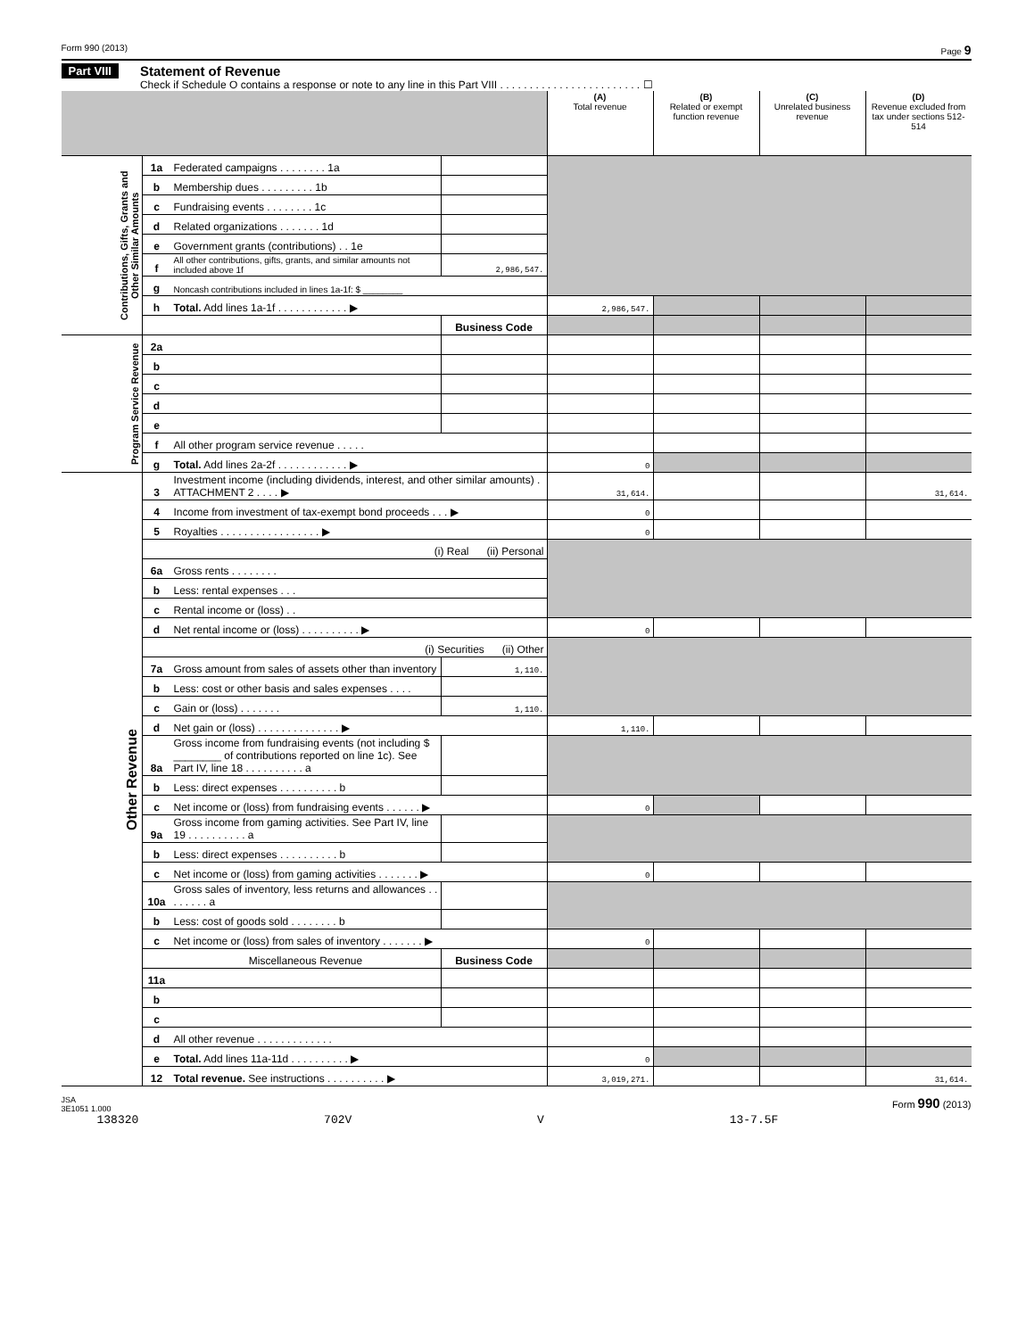Form 990 (2013) Page 9
Part VIII
Statement of Revenue
Check if Schedule O contains a response or note to any line in this Part VIII . . . . . . . . . . . . . . . . . . . . . . . . ☐
| | | | | (A) Total revenue | (B) Related or exempt function revenue | (C) Unrelated business revenue | (D) Revenue excluded from tax under sections 512-514 |
| --- | --- | --- | --- | --- | --- | --- | --- |
| Contributions, Gifts, Grants and Other Similar Amounts | 1a | Federated campaigns . . . . . . . . 1a | | | | | |
| | b | Membership dues . . . . . . . . . 1b | | | | | |
| | c | Fundraising events . . . . . . . . 1c | | | | | |
| | d | Related organizations . . . . . . . 1d | | | | | |
| | e | Government grants (contributions) . . 1e | | | | | |
| | f | All other contributions, gifts, grants, and similar amounts not included above 1f | 2,986,547. | | | | |
| | g | Noncash contributions included in lines 1a-1f: $ ________ | | | | | |
| | h | Total. Add lines 1a-1f . . . . . . . . . . . . ▶ | | 2,986,547. | | | |
| | | | Business Code | | | | |
| Program Service Revenue | 2a | | | | | | |
| | b | | | | | | |
| | c | | | | | | |
| | d | | | | | | |
| | e | | | | | | |
| | f | All other program service revenue . . . . . | | | | | |
| | g | Total. Add lines 2a-2f . . . . . . . . . . . . ▶ | | 0 | | | |
| Other Revenue | 3 | Investment income (including dividends, interest, and other similar amounts) . ATTACHMENT 2 . . . . ▶ | | 31,614. | | | 31,614. |
| | 4 | Income from investment of tax-exempt bond proceeds . . . ▶ | | 0 | | | |
| | 5 | Royalties . . . . . . . . . . . . . . . . . ▶ | | 0 | | | |
| | | (i) Real (ii) Personal | | | | | |
| | 6a | Gross rents . . . . . . . . | | | | | |
| | b | Less: rental expenses . . . | | | | | |
| | c | Rental income or (loss) . . | | | | | |
| | d | Net rental income or (loss) . . . . . . . . . . ▶ | | 0 | | | |
| | | (i) Securities (ii) Other | | | | | |
| | 7a | Gross amount from sales of assets other than inventory | 1,110. | | | | |
| | b | Less: cost or other basis and sales expenses . . . . | | | | | |
| | c | Gain or (loss) . . . . . . . | 1,110. | | | | |
| | d | Net gain or (loss) . . . . . . . . . . . . . . ▶ | | 1,110. | | | |
| | 8a | Gross income from fundraising events (not including $ ________ of contributions reported on line 1c). See Part IV, line 18 . . . . . . . . . . a | | | | | |
| | b | Less: direct expenses . . . . . . . . . . b | | | | | |
| | c | Net income or (loss) from fundraising events . . . . . . ▶ | | 0 | | | |
| | 9a | Gross income from gaming activities. See Part IV, line 19 . . . . . . . . . . a | | | | | |
| | b | Less: direct expenses . . . . . . . . . . b | | | | | |
| | c | Net income or (loss) from gaming activities . . . . . . . ▶ | | 0 | | | |
| | 10a | Gross sales of inventory, less returns and allowances . . . . . . . . a | | | | | |
| | b | Less: cost of goods sold . . . . . . . . b | | | | | |
| | c | Net income or (loss) from sales of inventory . . . . . . . ▶ | | 0 | | | |
| | | Miscellaneous Revenue | Business Code | | | | |
| | 11a | | | | | | |
| | b | | | | | | |
| | c | | | | | | |
| | d | All other revenue . . . . . . . . . . . . . | | | | | |
| | e | Total. Add lines 11a-11d . . . . . . . . . . ▶ | | 0 | | | |
| | 12 | Total revenue. See instructions . . . . . . . . . . ▶ | | 3,019,271. | | | 31,614. |
JSA
3E1051 1.000 Form 990 (2013)
138320 702V V 13-7.5F